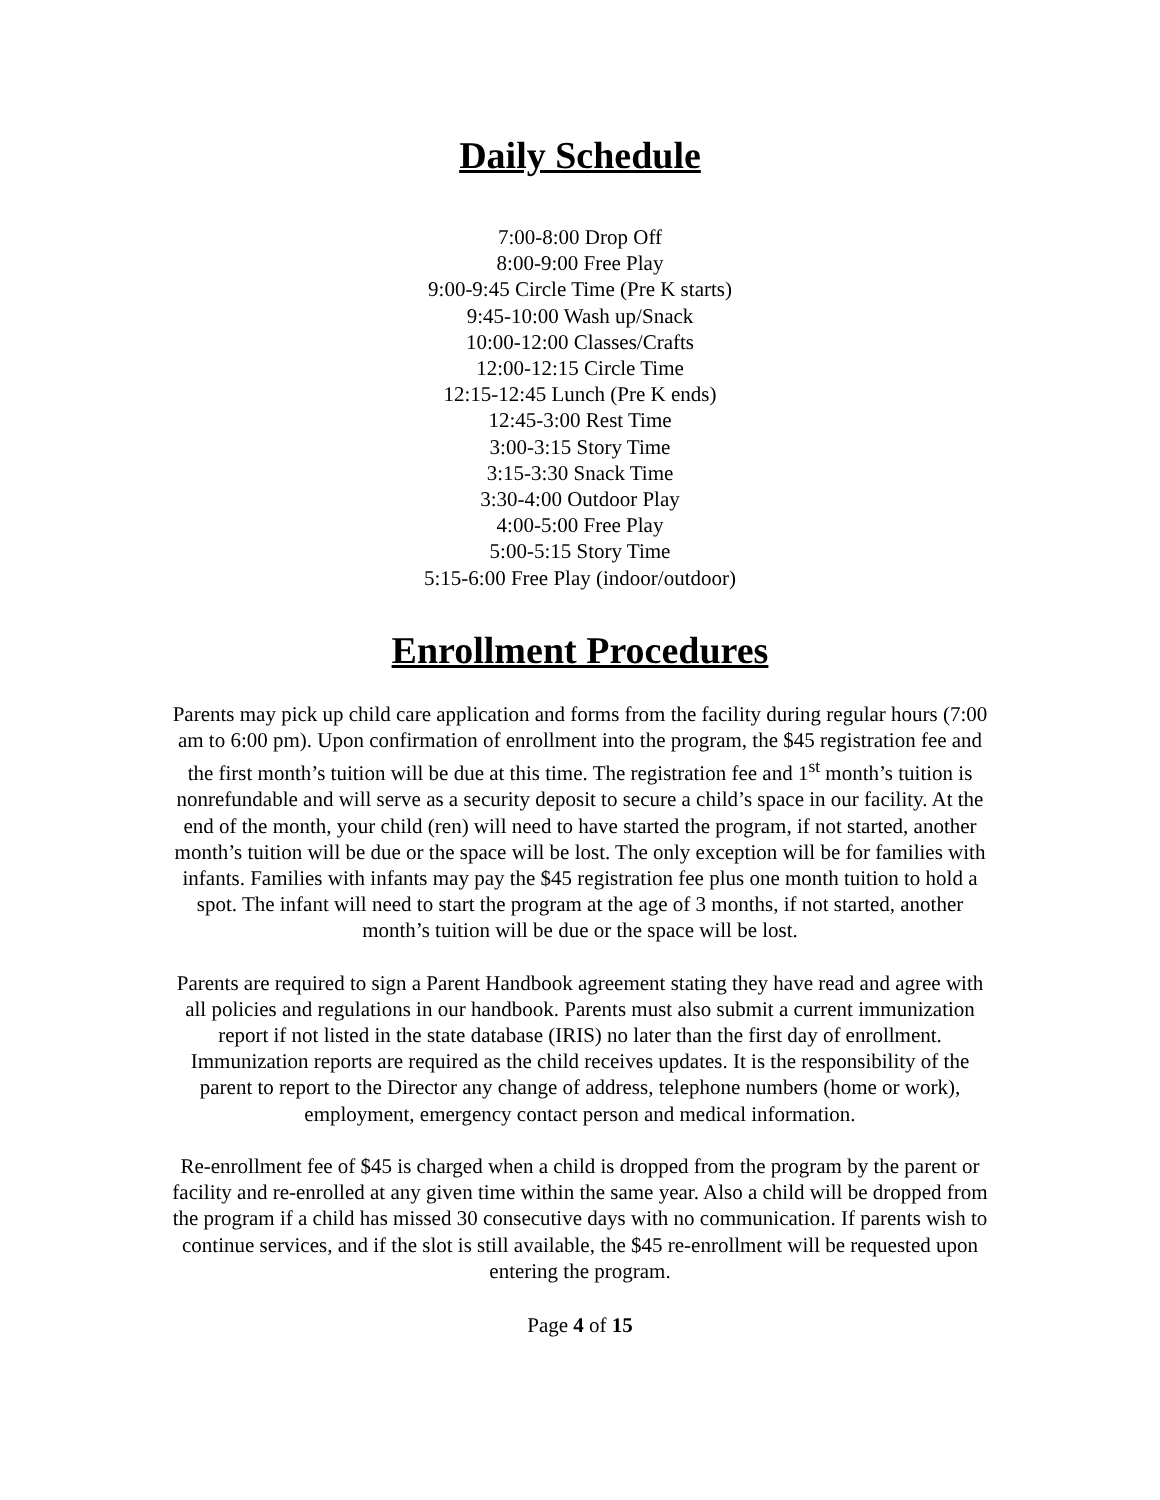Daily Schedule
7:00-8:00 Drop Off
8:00-9:00 Free Play
9:00-9:45 Circle Time (Pre K starts)
9:45-10:00 Wash up/Snack
10:00-12:00 Classes/Crafts
12:00-12:15 Circle Time
12:15-12:45 Lunch (Pre K ends)
12:45-3:00 Rest Time
3:00-3:15 Story Time
3:15-3:30 Snack Time
3:30-4:00 Outdoor Play
4:00-5:00 Free Play
5:00-5:15 Story Time
5:15-6:00 Free Play (indoor/outdoor)
Enrollment Procedures
Parents may pick up child care application and forms from the facility during regular hours (7:00 am to 6:00 pm). Upon confirmation of enrollment into the program, the $45 registration fee and the first month’s tuition will be due at this time. The registration fee and 1<sup>st</sup> month’s tuition is nonrefundable and will serve as a security deposit to secure a child’s space in our facility. At the end of the month, your child (ren) will need to have started the program, if not started, another month’s tuition will be due or the space will be lost. The only exception will be for families with infants. Families with infants may pay the $45 registration fee plus one month tuition to hold a spot. The infant will need to start the program at the age of 3 months, if not started, another month’s tuition will be due or the space will be lost.
Parents are required to sign a Parent Handbook agreement stating they have read and agree with all policies and regulations in our handbook. Parents must also submit a current immunization report if not listed in the state database (IRIS) no later than the first day of enrollment. Immunization reports are required as the child receives updates. It is the responsibility of the parent to report to the Director any change of address, telephone numbers (home or work), employment, emergency contact person and medical information.
Re-enrollment fee of $45 is charged when a child is dropped from the program by the parent or facility and re-enrolled at any given time within the same year. Also a child will be dropped from the program if a child has missed 30 consecutive days with no communication. If parents wish to continue services, and if the slot is still available, the $45 re-enrollment will be requested upon entering the program.
Page 4 of 15